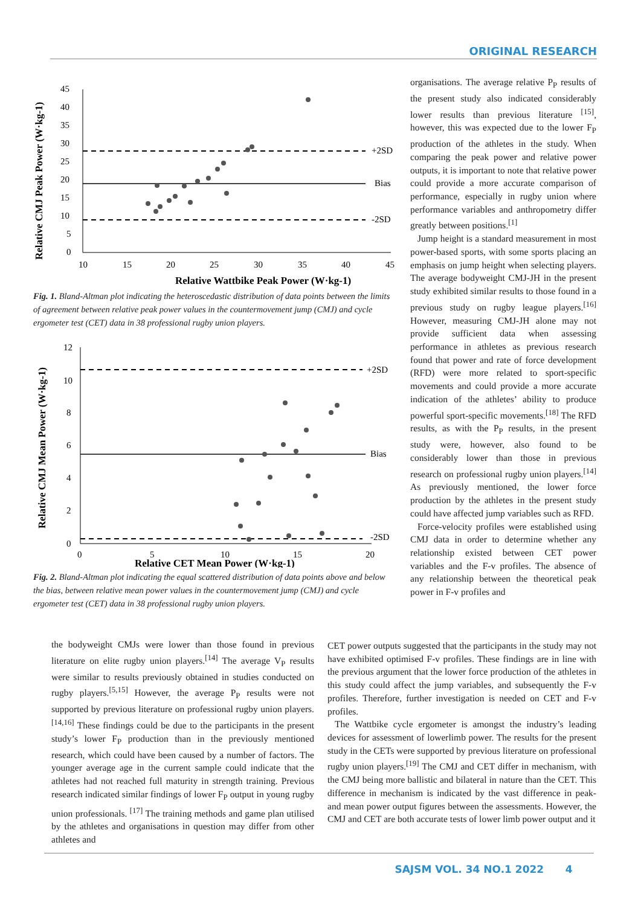ORIGINAL RESEARCH
45
40
35
30
25
20
15
10
5
0
10
15
20
25
30
35
40
45
+2SD
Bias
-2SD
Relative Wattbike Peak Power (W·kg-1)
Relative CMJ Peak Power (W·kg-1)
Fig. 1. Bland-Altman plot indicating the heteroscedastic distribution of data points between the limits of agreement between relative peak power values in the countermovement jump (CMJ) and cycle ergometer test (CET) data in 38 professional rugby union players.
12
10
8
6
4
2
0
0
5
10
15
20
+2SD
Bias
-2SD
Relative CET Mean Power (W·kg-1)
Relative CMJ Mean Power (W·kg-1)
Fig. 2. Bland-Altman plot indicating the equal scattered distribution of data points above and below the bias, between relative mean power values in the countermovement jump (CMJ) and cycle ergometer test (CET) data in 38 professional rugby union players.
organisations. The average relative P<sub>P</sub> results of the present study also indicated considerably lower results than previous literature <sup>[15]</sup>, however, this was expected due to the lower F<sub>P</sub> production of the athletes in the study. When comparing the peak power and relative power outputs, it is important to note that relative power could provide a more accurate comparison of performance, especially in rugby union where performance variables and anthropometry differ greatly between positions.<sup>[1]</sup>
Jump height is a standard measurement in most power-based sports, with some sports placing an emphasis on jump height when selecting players. The average bodyweight CMJ-JH in the present study exhibited similar results to those found in a previous study on rugby league players.<sup>[16]</sup> However, measuring CMJ-JH alone may not provide sufficient data when assessing performance in athletes as previous research found that power and rate of force development (RFD) were more related to sport-specific movements and could provide a more accurate indication of the athletes’ ability to produce powerful sport-specific movements.<sup>[18]</sup> The RFD results, as with the P<sub>P</sub> results, in the present study were, however, also found to be considerably lower than those in previous research on professional rugby union players.<sup>[14]</sup> As previously mentioned, the lower force production by the athletes in the present study could have affected jump variables such as RFD.
Force-velocity profiles were established using CMJ data in order to determine whether any relationship existed between CET power variables and the F-v profiles. The absence of any relationship between the theoretical peak power in F-v profiles and
the bodyweight CMJs were lower than those found in previous literature on elite rugby union players.<sup>[14]</sup> The average V<sub>P</sub> results were similar to results previously obtained in studies conducted on rugby players.<sup>[5,15]</sup> However, the average P<sub>P</sub> results were not supported by previous literature on professional rugby union players.<sup>[14,16]</sup> These findings could be due to the participants in the present study’s lower F<sub>P</sub> production than in the previously mentioned research, which could have been caused by a number of factors. The younger average age in the current sample could indicate that the athletes had not reached full maturity in strength training. Previous research indicated similar findings of lower F<sub>P</sub> output in young rugby union professionals. <sup>[17]</sup> The training methods and game plan utilised by the athletes and organisations in question may differ from other athletes and
CET power outputs suggested that the participants in the study may not have exhibited optimised F-v profiles. These findings are in line with the previous argument that the lower force production of the athletes in this study could affect the jump variables, and subsequently the F-v profiles. Therefore, further investigation is needed on CET and F-v profiles.
The Wattbike cycle ergometer is amongst the industry’s leading devices for assessment of lowerlimb power. The results for the present study in the CETs were supported by previous literature on professional rugby union players.<sup>[19]</sup> The CMJ and CET differ in mechanism, with the CMJ being more ballistic and bilateral in nature than the CET. This difference in mechanism is indicated by the vast difference in peak- and mean power output figures between the assessments. However, the CMJ and CET are both accurate tests of lower limb power output and it
SAJSM VOL. 34 NO.1 2022 4